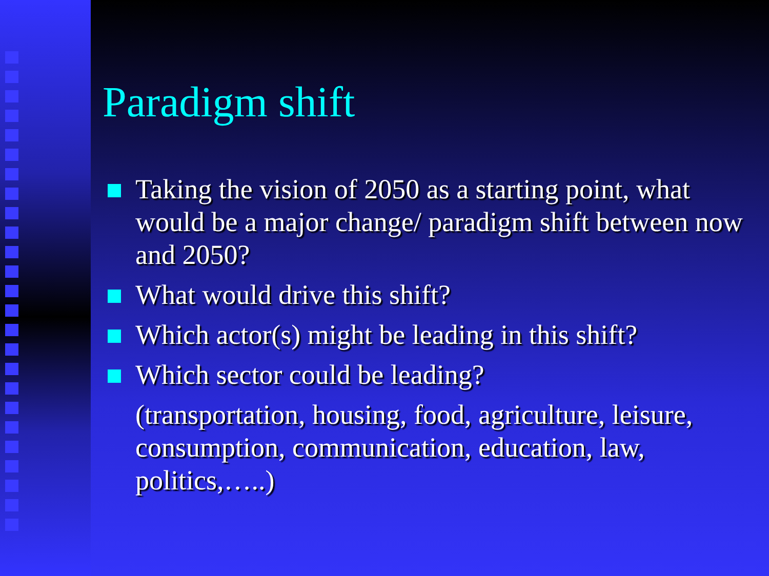Paradigm shift
Taking the vision of 2050 as a starting point, what would be a major change/ paradigm shift between now and 2050?
What would drive this shift?
Which actor(s) might be leading in this shift?
Which sector could be leading?
(transportation, housing, food, agriculture, leisure, consumption, communication, education, law, politics,…..)